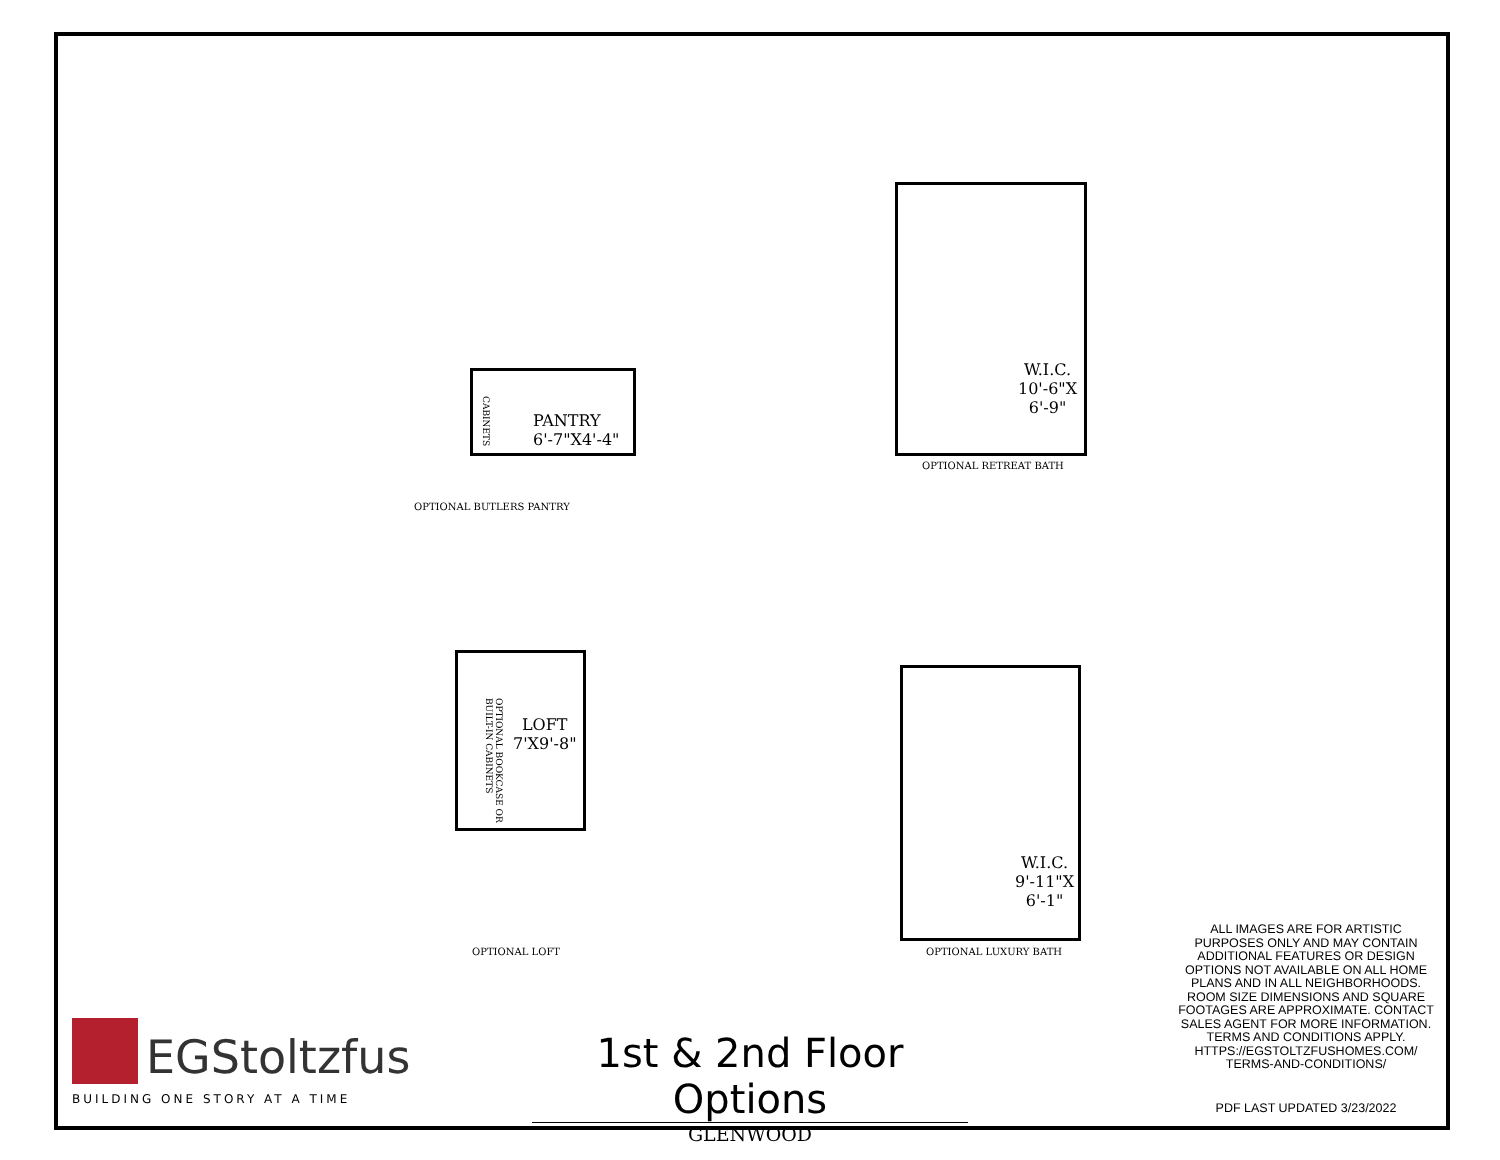W.I.C.
10'-6"X
6'-9"
OPTIONAL RETREAT BATH
CABINETS
PANTRY
6'-7"X4'-4"
OPTIONAL BUTLERS PANTRY
OPTIONAL BOOKCASE OR BUILT-IN CABINETS
LOFT
7'X9'-8"
OPTIONAL LOFT
W.I.C.
9'-11"X
6'-1"
OPTIONAL LUXURY BATH
ALL IMAGES ARE FOR ARTISTIC PURPOSES ONLY AND MAY CONTAIN ADDITIONAL FEATURES OR DESIGN OPTIONS NOT AVAILABLE ON ALL HOME PLANS AND IN ALL NEIGHBORHOODS. ROOM SIZE DIMENSIONS AND SQUARE FOOTAGES ARE APPROXIMATE. CONTACT SALES AGENT FOR MORE INFORMATION. TERMS AND CONDITIONS APPLY. HTTPS://EGSTOLTZFUSHOMES.COM/ TERMS-AND-CONDITIONS/
PDF LAST UPDATED 3/23/2022
EGStoltzfus
BUILDING ONE STORY AT A TIME
1st & 2nd Floor Options
GLENWOOD